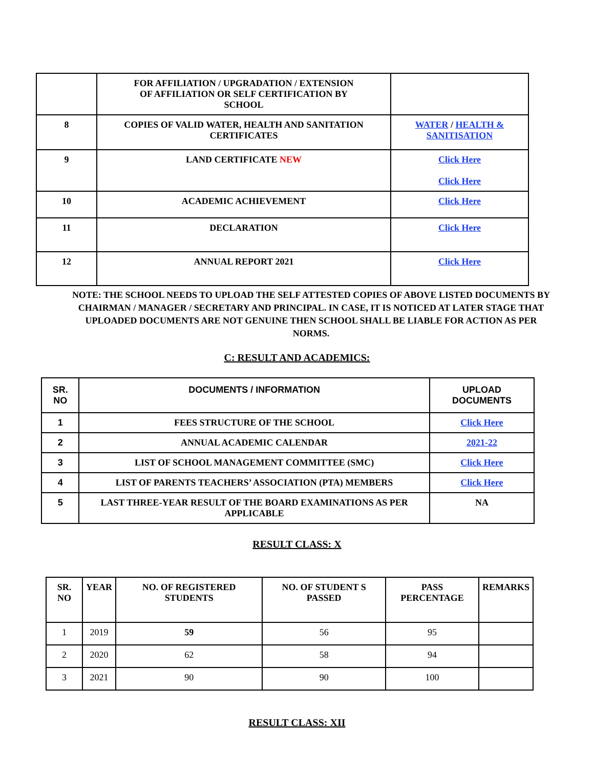| | FOR AFFILIATION / UPGRADATION / EXTENSION OF AFFILIATION OR SELF CERTIFICATION BY SCHOOL | |
| 8 | COPIES OF VALID WATER, HEALTH AND SANITATION CERTIFICATES | WATER / HEALTH & SANITISATION |
| 9 | LAND CERTIFICATE NEW | Click Here Click Here |
| 10 | ACADEMIC ACHIEVEMENT | Click Here |
| 11 | DECLARATION | Click Here |
| 12 | ANNUAL REPORT 2021 | Click Here |
NOTE: THE SCHOOL NEEDS TO UPLOAD THE SELF ATTESTED COPIES OF ABOVE LISTED DOCUMENTS BY CHAIRMAN / MANAGER / SECRETARY AND PRINCIPAL. IN CASE, IT IS NOTICED AT LATER STAGE THAT UPLOADED DOCUMENTS ARE NOT GENUINE THEN SCHOOL SHALL BE LIABLE FOR ACTION AS PER NORMS.
C: RESULT AND ACADEMICS:
| SR. NO | DOCUMENTS / INFORMATION | UPLOAD DOCUMENTS |
| --- | --- | --- |
| 1 | FEES STRUCTURE OF THE SCHOOL | Click Here |
| 2 | ANNUAL ACADEMIC CALENDAR | 2021-22 |
| 3 | LIST OF SCHOOL MANAGEMENT COMMITTEE (SMC) | Click Here |
| 4 | LIST OF PARENTS TEACHERS’ ASSOCIATION (PTA) MEMBERS | Click Here |
| 5 | LAST THREE-YEAR RESULT OF THE BOARD EXAMINATIONS AS PER APPLICABLE | NA |
RESULT CLASS: X
| SR. NO | YEAR | NO. OF REGISTERED STUDENTS | NO. OF STUDENT S PASSED | PASS PERCENTAGE | REMARKS |
| 1 | 2019 | 59 | 56 | 95 | |
| 2 | 2020 | 62 | 58 | 94 | |
| 3 | 2021 | 90 | 90 | 100 | |
RESULT CLASS: XII